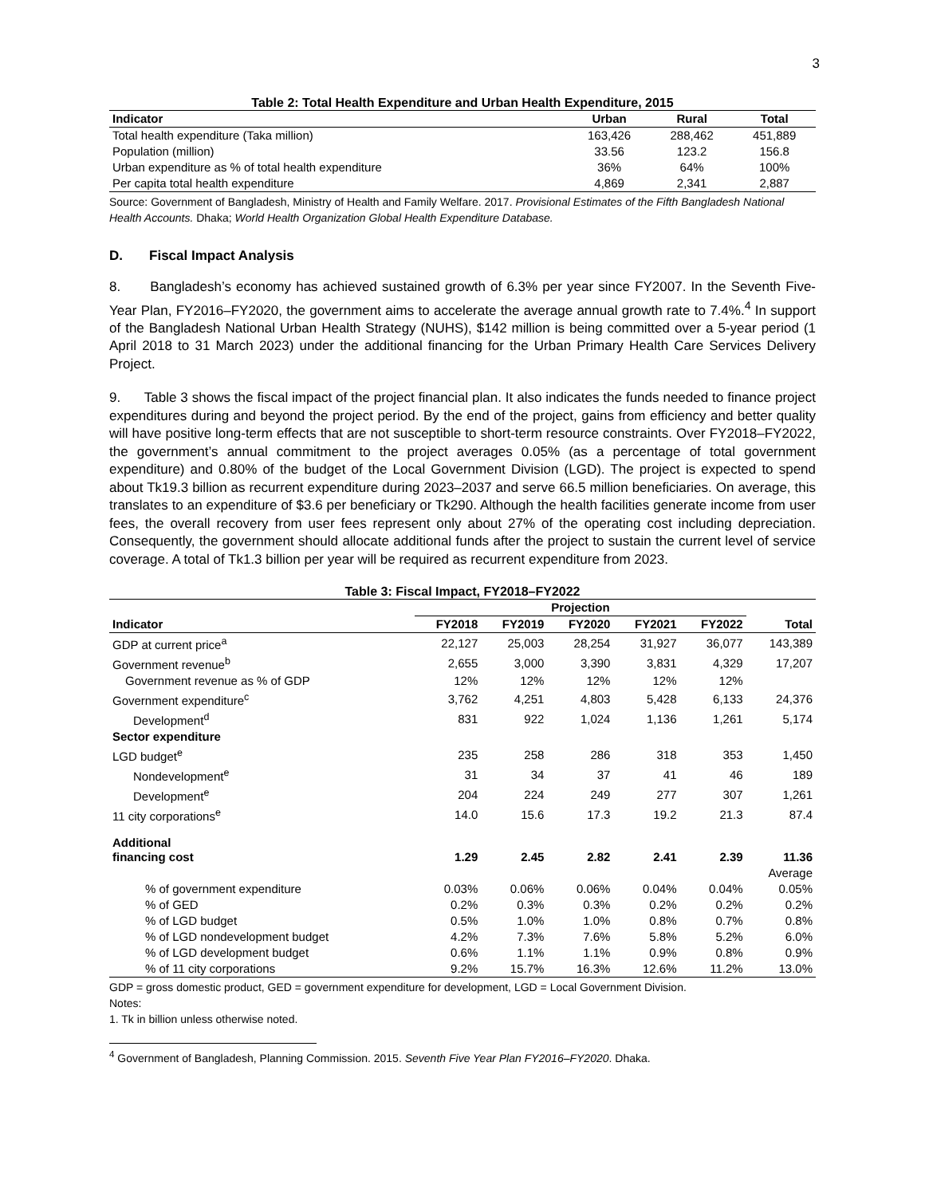3
Table 2: Total Health Expenditure and Urban Health Expenditure, 2015
| Indicator | Urban | Rural | Total |
| --- | --- | --- | --- |
| Total health expenditure (Taka million) | 163,426 | 288,462 | 451,889 |
| Population (million) | 33.56 | 123.2 | 156.8 |
| Urban expenditure as % of total health expenditure | 36% | 64% | 100% |
| Per capita total health expenditure | 4,869 | 2,341 | 2,887 |
Source: Government of Bangladesh, Ministry of Health and Family Welfare. 2017. Provisional Estimates of the Fifth Bangladesh National Health Accounts. Dhaka; World Health Organization Global Health Expenditure Database.
D. Fiscal Impact Analysis
8. Bangladesh’s economy has achieved sustained growth of 6.3% per year since FY2007. In the Seventh Five-Year Plan, FY2016–FY2020, the government aims to accelerate the average annual growth rate to 7.4%.<sup>4</sup> In support of the Bangladesh National Urban Health Strategy (NUHS), $142 million is being committed over a 5-year period (1 April 2018 to 31 March 2023) under the additional financing for the Urban Primary Health Care Services Delivery Project.
9. Table 3 shows the fiscal impact of the project financial plan. It also indicates the funds needed to finance project expenditures during and beyond the project period. By the end of the project, gains from efficiency and better quality will have positive long-term effects that are not susceptible to short-term resource constraints. Over FY2018–FY2022, the government’s annual commitment to the project averages 0.05% (as a percentage of total government expenditure) and 0.80% of the budget of the Local Government Division (LGD). The project is expected to spend about Tk19.3 billion as recurrent expenditure during 2023–2037 and serve 66.5 million beneficiaries. On average, this translates to an expenditure of $3.6 per beneficiary or Tk290. Although the health facilities generate income from user fees, the overall recovery from user fees represent only about 27% of the operating cost including depreciation. Consequently, the government should allocate additional funds after the project to sustain the current level of service coverage. A total of Tk1.3 billion per year will be required as recurrent expenditure from 2023.
Table 3: Fiscal Impact, FY2018–FY2022
| | Projection | | | | | |
| --- | --- | --- | --- | --- | --- | --- |
| Indicator | FY2018 | FY2019 | FY2020 | FY2021 | FY2022 | Total |
| GDP at current price<sup>a</sup> | 22,127 | 25,003 | 28,254 | 31,927 | 36,077 | 143,389 |
| Government revenue<sup>b</sup> | 2,655 | 3,000 | 3,390 | 3,831 | 4,329 | 17,207 |
| Government revenue as % of GDP | 12% | 12% | 12% | 12% | 12% | |
| Government expenditure<sup>c</sup> | 3,762 | 4,251 | 4,803 | 5,428 | 6,133 | 24,376 |
| Development<sup>d</sup> | 831 | 922 | 1,024 | 1,136 | 1,261 | 5,174 |
| Sector expenditure | | | | | | |
| LGD budget<sup>e</sup> | 235 | 258 | 286 | 318 | 353 | 1,450 |
| Nondevelopment<sup>e</sup> | 31 | 34 | 37 | 41 | 46 | 189 |
| Development<sup>e</sup> | 204 | 224 | 249 | 277 | 307 | 1,261 |
| 11 city corporations<sup>e</sup> | 14.0 | 15.6 | 17.3 | 19.2 | 21.3 | 87.4 |
| Additional financing cost | 1.29 | 2.45 | 2.82 | 2.41 | 2.39 | 11.36 |
| | | | | | | Average |
| % of government expenditure | 0.03% | 0.06% | 0.06% | 0.04% | 0.04% | 0.05% |
| % of GED | 0.2% | 0.3% | 0.3% | 0.2% | 0.2% | 0.2% |
| % of LGD budget | 0.5% | 1.0% | 1.0% | 0.8% | 0.7% | 0.8% |
| % of LGD nondevelopment budget | 4.2% | 7.3% | 7.6% | 5.8% | 5.2% | 6.0% |
| % of LGD development budget | 0.6% | 1.1% | 1.1% | 0.9% | 0.8% | 0.9% |
| % of 11 city corporations | 9.2% | 15.7% | 16.3% | 12.6% | 11.2% | 13.0% |
GDP = gross domestic product, GED = government expenditure for development, LGD = Local Government Division.
Notes:
1. Tk in billion unless otherwise noted.
<sup>4</sup> Government of Bangladesh, Planning Commission. 2015. Seventh Five Year Plan FY2016–FY2020. Dhaka.